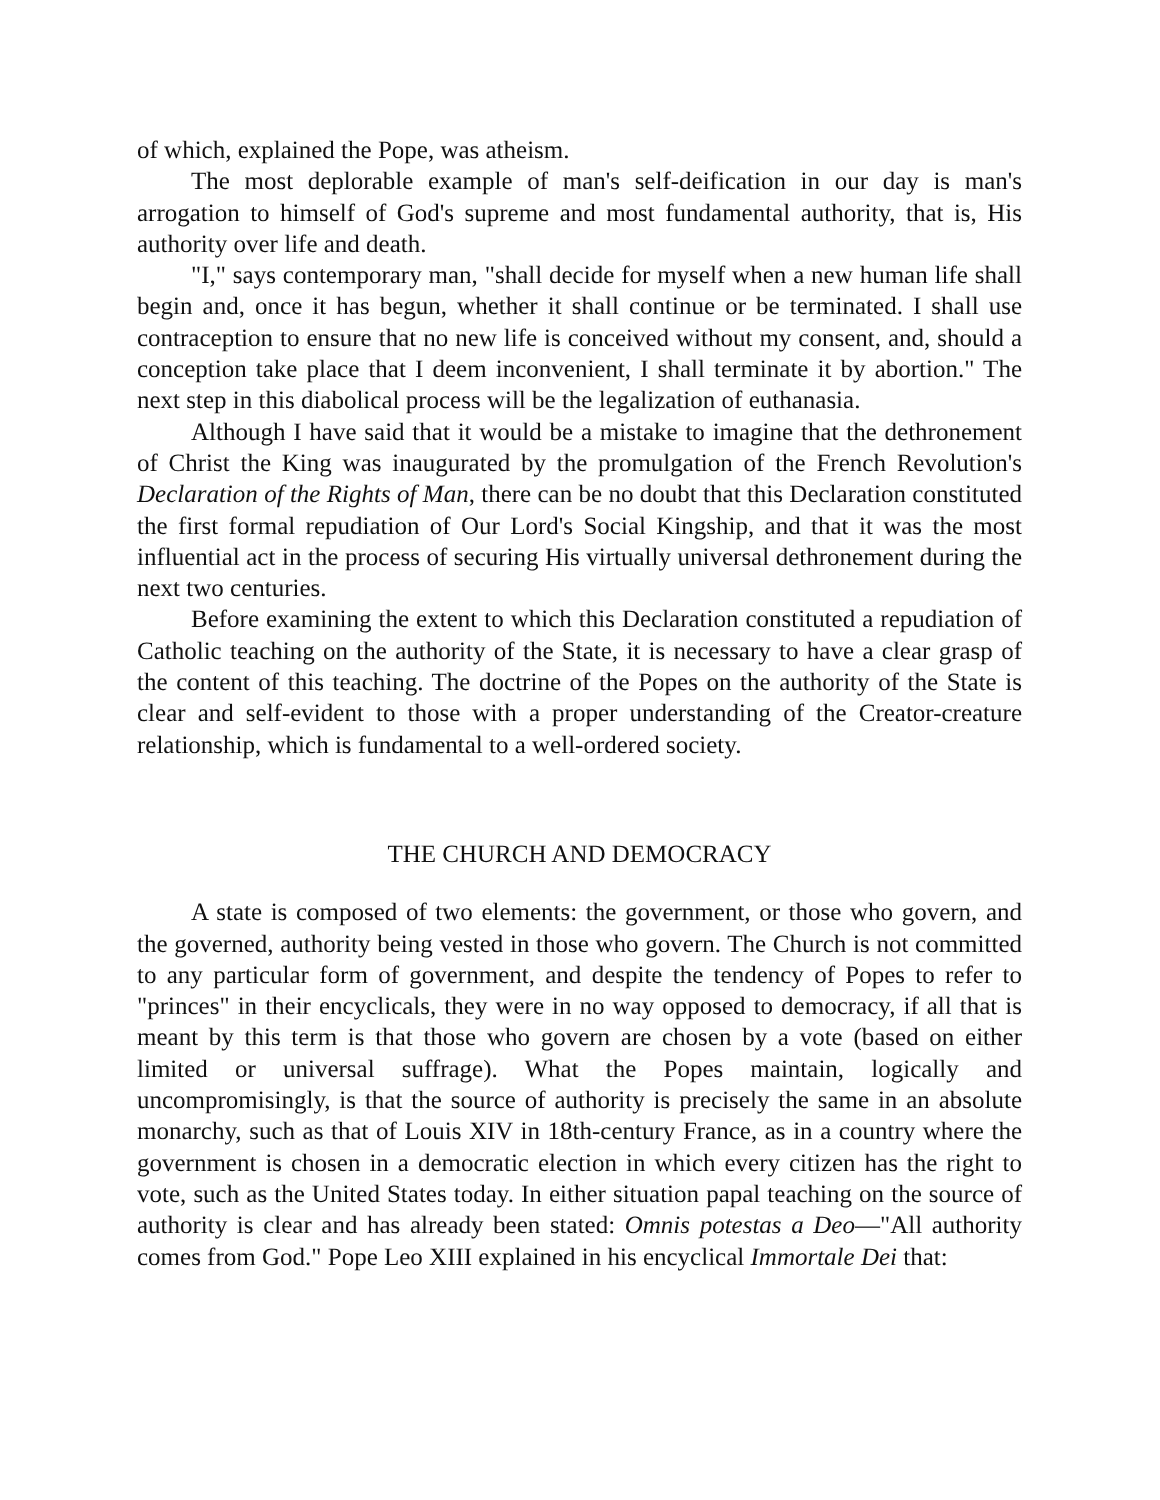of which, explained the Pope, was atheism.
The most deplorable example of man's self-deification in our day is man's arrogation to himself of God's supreme and most fundamental authority, that is, His authority over life and death.
"I," says contemporary man, "shall decide for myself when a new human life shall begin and, once it has begun, whether it shall continue or be terminated. I shall use contraception to ensure that no new life is conceived without my consent, and, should a conception take place that I deem inconvenient, I shall terminate it by abortion." The next step in this diabolical process will be the legalization of euthanasia.
Although I have said that it would be a mistake to imagine that the dethronement of Christ the King was inaugurated by the promulgation of the French Revolution's Declaration of the Rights of Man, there can be no doubt that this Declaration constituted the first formal repudiation of Our Lord's Social Kingship, and that it was the most influential act in the process of securing His virtually universal dethronement during the next two centuries.
Before examining the extent to which this Declaration constituted a repudiation of Catholic teaching on the authority of the State, it is necessary to have a clear grasp of the content of this teaching. The doctrine of the Popes on the authority of the State is clear and self-evident to those with a proper understanding of the Creator-creature relationship, which is fundamental to a well-ordered society.
THE CHURCH AND DEMOCRACY
A state is composed of two elements: the government, or those who govern, and the governed, authority being vested in those who govern. The Church is not committed to any particular form of government, and despite the tendency of Popes to refer to "princes" in their encyclicals, they were in no way opposed to democracy, if all that is meant by this term is that those who govern are chosen by a vote (based on either limited or universal suffrage). What the Popes maintain, logically and uncompromisingly, is that the source of authority is precisely the same in an absolute monarchy, such as that of Louis XIV in 18th-century France, as in a country where the government is chosen in a democratic election in which every citizen has the right to vote, such as the United States today. In either situation papal teaching on the source of authority is clear and has already been stated: Omnis potestas a Deo—"All authority comes from God." Pope Leo XIII explained in his encyclical Immortale Dei that: